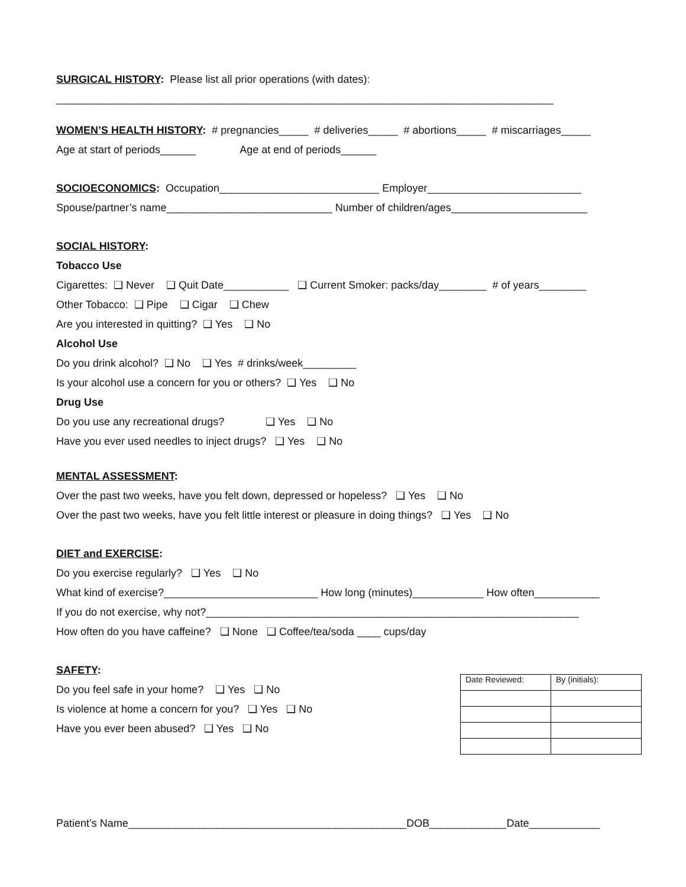SURGICAL HISTORY: Please list all prior operations (with dates):
____________________________________________________________________________________
WOMEN’S HEALTH HISTORY: # pregnancies_____ # deliveries_____ # abortions_____ # miscarriages_____
Age at start of periods______ Age at end of periods______
SOCIOECONOMICS: Occupation___________________________ Employer__________________________
Spouse/partner’s name____________________________ Number of children/ages_______________________
SOCIAL HISTORY:
Tobacco Use
Cigarettes: ❑ Never ❑ Quit Date___________ ❑ Current Smoker: packs/day________ # of years________
Other Tobacco: ❑ Pipe ❑ Cigar ❑ Chew
Are you interested in quitting? ❑ Yes ❑ No
Alcohol Use
Do you drink alcohol? ❑ No ❑ Yes # drinks/week_________
Is your alcohol use a concern for you or others? ❑ Yes ❑ No
Drug Use
Do you use any recreational drugs? ❑ Yes ❑ No
Have you ever used needles to inject drugs? ❑ Yes ❑ No
MENTAL ASSESSMENT:
Over the past two weeks, have you felt down, depressed or hopeless? ❑ Yes ❑ No
Over the past two weeks, have you felt little interest or pleasure in doing things? ❑ Yes ❑ No
DIET and EXERCISE:
Do you exercise regularly? ❑ Yes ❑ No
What kind of exercise?__________________________ How long (minutes)____________ How often___________
If you do not exercise, why not?_______________________________________________________________
How often do you have caffeine? ❑ None ❑ Coffee/tea/soda ____ cups/day
SAFETY:
Do you feel safe in your home? ❑ Yes ❑ No
Is violence at home a concern for you? ❑ Yes ❑ No
Have you ever been abused? ❑ Yes ❑ No
| Date Reviewed: | By (initials): |
Patient’s Name_______________________________________________DOB_____________Date____________